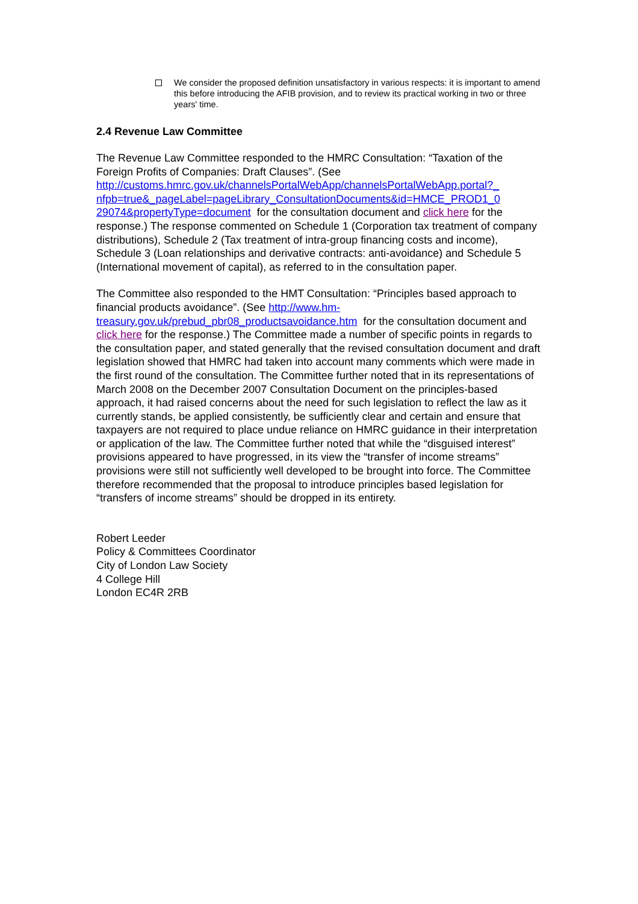We consider the proposed definition unsatisfactory in various respects: it is important to amend this before introducing the AFIB provision, and to review its practical working in two or three years' time.
2.4 Revenue Law Committee
The Revenue Law Committee responded to the HMRC Consultation: “Taxation of the Foreign Profits of Companies: Draft Clauses”. (See http://customs.hmrc.gov.uk/channelsPortalWebApp/channelsPortalWebApp.portal?_ nfpb=true&_pageLabel=pageLibrary_ConsultationDocuments&id=HMCE_PROD1_0 29074&propertyType=document for the consultation document and click here for the response.) The response commented on Schedule 1 (Corporation tax treatment of company distributions), Schedule 2 (Tax treatment of intra-group financing costs and income), Schedule 3 (Loan relationships and derivative contracts: anti-avoidance) and Schedule 5 (International movement of capital), as referred to in the consultation paper.
The Committee also responded to the HMT Consultation: “Principles based approach to financial products avoidance”. (See http://www.hm-treasury.gov.uk/prebud_pbr08_productsavoidance.htm for the consultation document and click here for the response.) The Committee made a number of specific points in regards to the consultation paper, and stated generally that the revised consultation document and draft legislation showed that HMRC had taken into account many comments which were made in the first round of the consultation. The Committee further noted that in its representations of March 2008 on the December 2007 Consultation Document on the principles-based approach, it had raised concerns about the need for such legislation to reflect the law as it currently stands, be applied consistently, be sufficiently clear and certain and ensure that taxpayers are not required to place undue reliance on HMRC guidance in their interpretation or application of the law. The Committee further noted that while the “disguised interest” provisions appeared to have progressed, in its view the “transfer of income streams” provisions were still not sufficiently well developed to be brought into force. The Committee therefore recommended that the proposal to introduce principles based legislation for “transfers of income streams” should be dropped in its entirety.
Robert Leeder
Policy & Committees Coordinator
City of London Law Society
4 College Hill
London EC4R 2RB